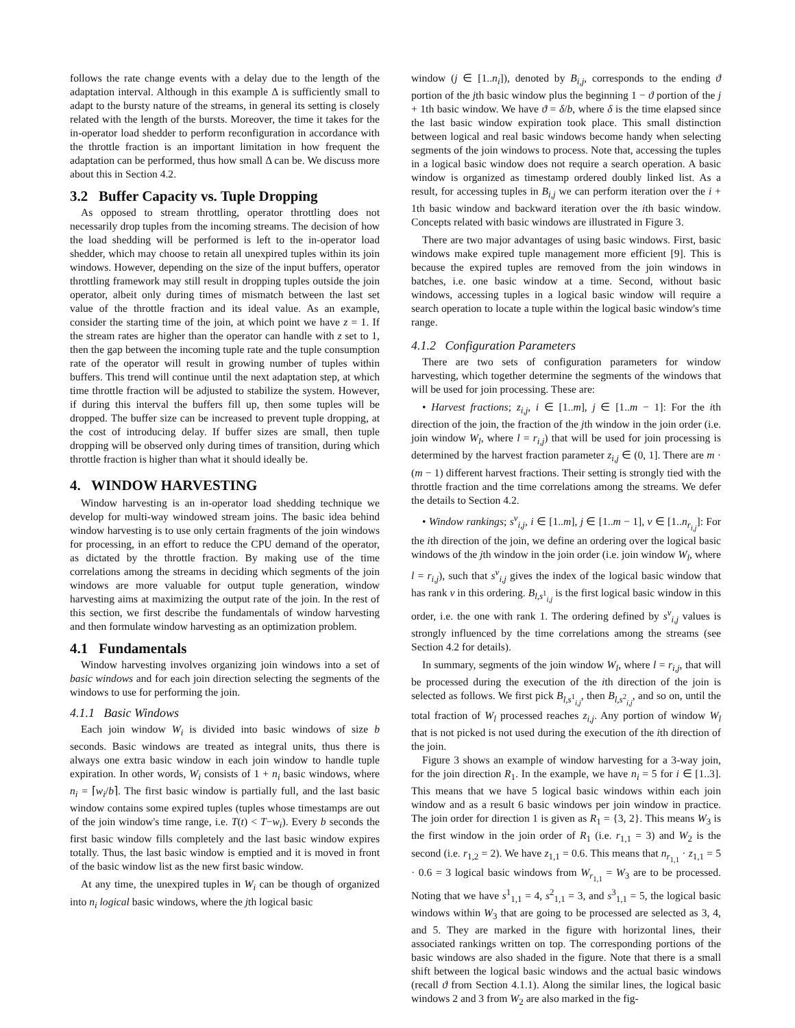follows the rate change events with a delay due to the length of the adaptation interval. Although in this example Δ is sufficiently small to adapt to the bursty nature of the streams, in general its setting is closely related with the length of the bursts. Moreover, the time it takes for the in-operator load shedder to perform reconfiguration in accordance with the throttle fraction is an important limitation in how frequent the adaptation can be performed, thus how small Δ can be. We discuss more about this in Section 4.2.
3.2 Buffer Capacity vs. Tuple Dropping
As opposed to stream throttling, operator throttling does not necessarily drop tuples from the incoming streams. The decision of how the load shedding will be performed is left to the in-operator load shedder, which may choose to retain all unexpired tuples within its join windows. However, depending on the size of the input buffers, operator throttling framework may still result in dropping tuples outside the join operator, albeit only during times of mismatch between the last set value of the throttle fraction and its ideal value. As an example, consider the starting time of the join, at which point we have z = 1. If the stream rates are higher than the operator can handle with z set to 1, then the gap between the incoming tuple rate and the tuple consumption rate of the operator will result in growing number of tuples within buffers. This trend will continue until the next adaptation step, at which time throttle fraction will be adjusted to stabilize the system. However, if during this interval the buffers fill up, then some tuples will be dropped. The buffer size can be increased to prevent tuple dropping, at the cost of introducing delay. If buffer sizes are small, then tuple dropping will be observed only during times of transition, during which throttle fraction is higher than what it should ideally be.
4. WINDOW HARVESTING
Window harvesting is an in-operator load shedding technique we develop for multi-way windowed stream joins. The basic idea behind window harvesting is to use only certain fragments of the join windows for processing, in an effort to reduce the CPU demand of the operator, as dictated by the throttle fraction. By making use of the time correlations among the streams in deciding which segments of the join windows are more valuable for output tuple generation, window harvesting aims at maximizing the output rate of the join. In the rest of this section, we first describe the fundamentals of window harvesting and then formulate window harvesting as an optimization problem.
4.1 Fundamentals
Window harvesting involves organizing join windows into a set of basic windows and for each join direction selecting the segments of the windows to use for performing the join.
4.1.1 Basic Windows
Each join window W<sub>i</sub> is divided into basic windows of size b seconds. Basic windows are treated as integral units, thus there is always one extra basic window in each join window to handle tuple expiration. In other words, W<sub>i</sub> consists of 1 + n<sub>i</sub> basic windows, where n<sub>i</sub> = ⌈w<sub>i</sub>/b⌉. The first basic window is partially full, and the last basic window contains some expired tuples (tuples whose timestamps are out of the join window's time range, i.e. T(t) < T−w<sub>i</sub>). Every b seconds the first basic window fills completely and the last basic window expires totally. Thus, the last basic window is emptied and it is moved in front of the basic window list as the new first basic window.
At any time, the unexpired tuples in W<sub>i</sub> can be though of organized into n<sub>i</sub> logical basic windows, where the jth logical basic
window (j ∈ [1..n<sub>i</sub>]), denoted by B<sub>i,j</sub>, corresponds to the ending ϑ portion of the jth basic window plus the beginning 1 − ϑ portion of the j + 1th basic window. We have ϑ = δ/b, where δ is the time elapsed since the last basic window expiration took place. This small distinction between logical and real basic windows become handy when selecting segments of the join windows to process. Note that, accessing the tuples in a logical basic window does not require a search operation. A basic window is organized as timestamp ordered doubly linked list. As a result, for accessing tuples in B<sub>i,j</sub> we can perform iteration over the i + 1th basic window and backward iteration over the ith basic window. Concepts related with basic windows are illustrated in Figure 3.
There are two major advantages of using basic windows. First, basic windows make expired tuple management more efficient [9]. This is because the expired tuples are removed from the join windows in batches, i.e. one basic window at a time. Second, without basic windows, accessing tuples in a logical basic window will require a search operation to locate a tuple within the logical basic window's time range.
4.1.2 Configuration Parameters
There are two sets of configuration parameters for window harvesting, which together determine the segments of the windows that will be used for join processing. These are:
• Harvest fractions; z<sub>i,j</sub>, i ∈ [1..m], j ∈ [1..m − 1]: For the ith direction of the join, the fraction of the jth window in the join order (i.e. join window W<sub>l</sub>, where l = r<sub>i,j</sub>) that will be used for join processing is determined by the harvest fraction parameter z<sub>i,j</sub> ∈ (0, 1]. There are m · (m − 1) different harvest fractions. Their setting is strongly tied with the throttle fraction and the time correlations among the streams. We defer the details to Section 4.2.
• Window rankings; s<sup>v</sup><sub>i,j</sub>, i ∈ [1..m], j ∈ [1..m − 1], v ∈ [1..n<sub>r<sub>i,j</sub></sub>]: For the ith direction of the join, we define an ordering over the logical basic windows of the jth window in the join order (i.e. join window W<sub>l</sub>, where l = r<sub>i,j</sub>), such that s<sup>v</sup><sub>i,j</sub> gives the index of the logical basic window that has rank v in this ordering. B<sub>l,s<sup>1</sup><sub>i,j</sub></sub> is the first logical basic window in this order, i.e. the one with rank 1. The ordering defined by s<sup>v</sup><sub>i,j</sub> values is strongly influenced by the time correlations among the streams (see Section 4.2 for details).
In summary, segments of the join window W<sub>l</sub>, where l = r<sub>i,j</sub>, that will be processed during the execution of the ith direction of the join is selected as follows. We first pick B<sub>l,s<sup>1</sup><sub>i,j</sub></sub>, then B<sub>l,s<sup>2</sup><sub>i,j</sub></sub>, and so on, until the total fraction of W<sub>l</sub> processed reaches z<sub>i,j</sub>. Any portion of window W<sub>l</sub> that is not picked is not used during the execution of the ith direction of the join.
Figure 3 shows an example of window harvesting for a 3-way join, for the join direction R<sub>1</sub>. In the example, we have n<sub>i</sub> = 5 for i ∈ [1..3]. This means that we have 5 logical basic windows within each join window and as a result 6 basic windows per join window in practice. The join order for direction 1 is given as R<sub>1</sub> = {3, 2}. This means W<sub>3</sub> is the first window in the join order of R<sub>1</sub> (i.e. r<sub>1,1</sub> = 3) and W<sub>2</sub> is the second (i.e. r<sub>1,2</sub> = 2). We have z<sub>1,1</sub> = 0.6. This means that n<sub>r<sub>1,1</sub></sub> · z<sub>1,1</sub> = 5 · 0.6 = 3 logical basic windows from W<sub>r<sub>1,1</sub></sub> = W<sub>3</sub> are to be processed. Noting that we have s<sup>1</sup><sub>1,1</sub> = 4, s<sup>2</sup><sub>1,1</sub> = 3, and s<sup>3</sup><sub>1,1</sub> = 5, the logical basic windows within W<sub>3</sub> that are going to be processed are selected as 3, 4, and 5. They are marked in the figure with horizontal lines, their associated rankings written on top. The corresponding portions of the basic windows are also shaded in the figure. Note that there is a small shift between the logical basic windows and the actual basic windows (recall ϑ from Section 4.1.1). Along the similar lines, the logical basic windows 2 and 3 from W<sub>2</sub> are also marked in the fig-